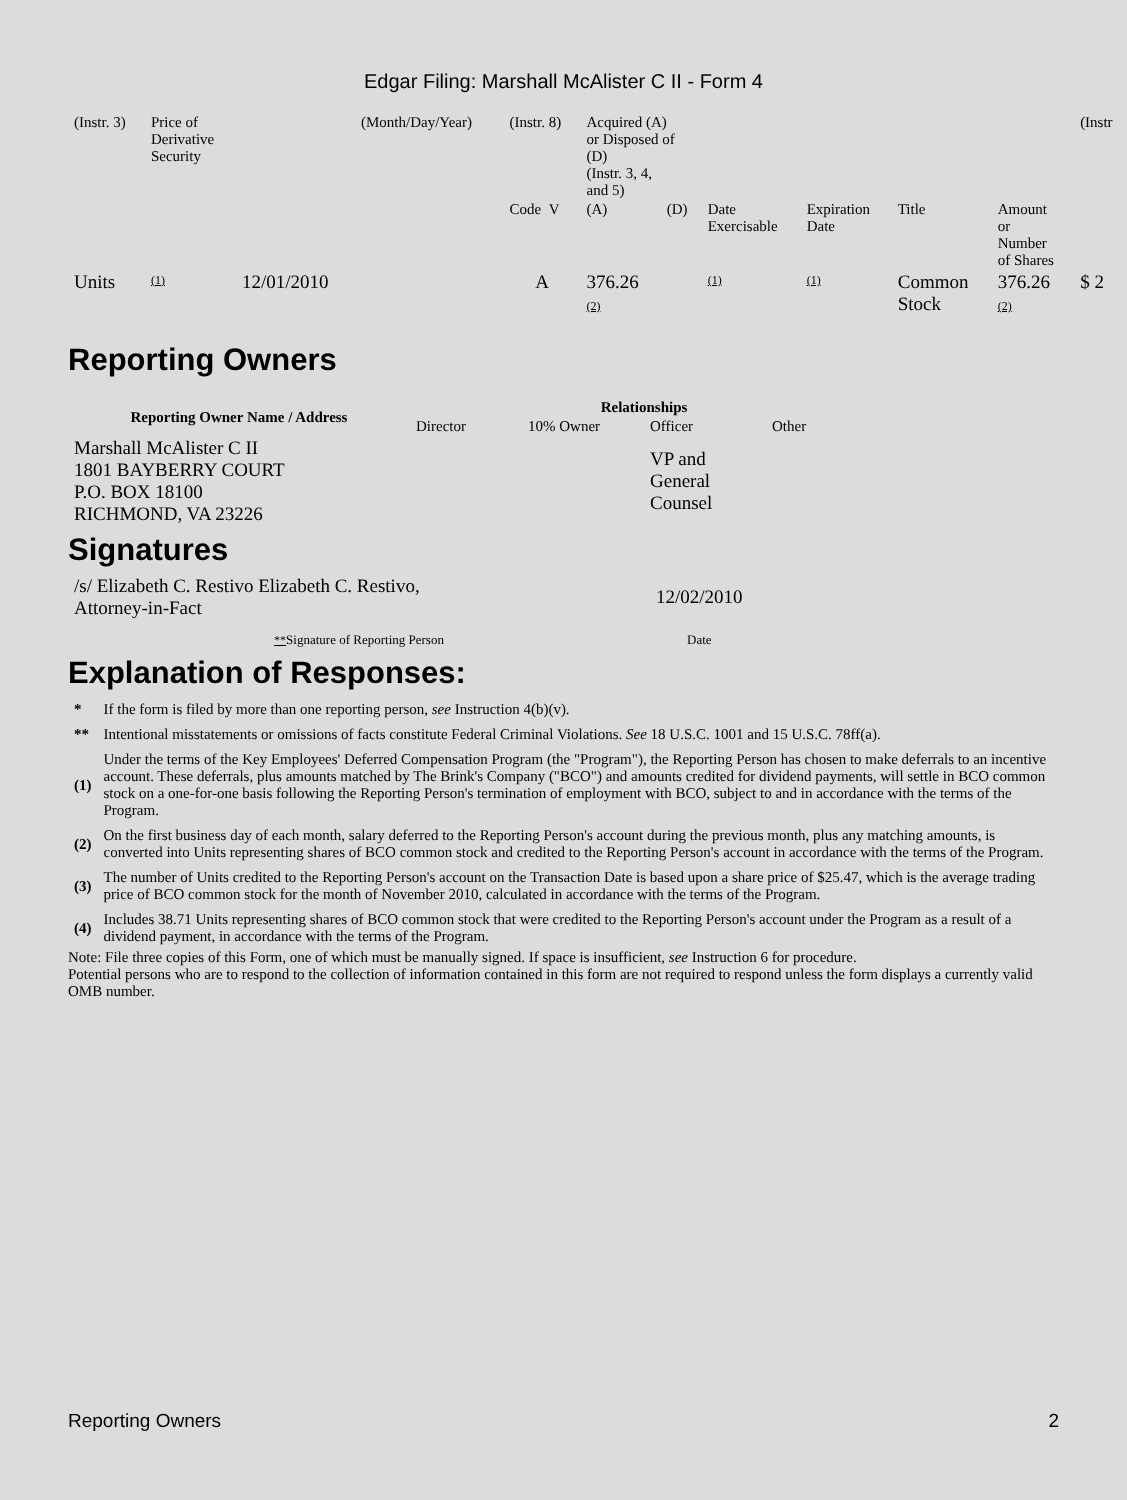Edgar Filing: Marshall McAlister C II - Form 4
| (Instr. 3) | Price of Derivative Security | | (Month/Day/Year) | (Instr. 8) | Acquired (A) or Disposed of (D) (Instr. 3, 4, and 5) | | | | | | (Instr |
| | | | | Code V | (A) | (D) | Date Exercisable | Expiration Date | Title | Amount or Number of Shares | |
| Units | (1) | 12/01/2010 | | A | 376.26 (2) | | (1) | (1) | Common Stock | 376.26 (2) | $ 2 |
Reporting Owners
| Reporting Owner Name / Address | Relationships | | | |
| --- | --- | --- | --- | --- |
| | Director | 10% Owner | Officer | Other |
| Marshall McAlister C II 1801 BAYBERRY COURT P.O. BOX 18100 RICHMOND, VA 23226 | | | VP and General Counsel | |
Signatures
| /s/ Elizabeth C. Restivo Elizabeth C. Restivo, Attorney-in-Fact | 12/02/2010 |
| ** Signature of Reporting Person | Date |
Explanation of Responses:
| * | If the form is filed by more than one reporting person, see Instruction 4(b)(v). |
| ** | Intentional misstatements or omissions of facts constitute Federal Criminal Violations. See 18 U.S.C. 1001 and 15 U.S.C. 78ff(a). |
| (1) | Under the terms of the Key Employees' Deferred Compensation Program (the "Program"), the Reporting Person has chosen to make deferrals to an incentive account. These deferrals, plus amounts matched by The Brink's Company ("BCO") and amounts credited for dividend payments, will settle in BCO common stock on a one-for-one basis following the Reporting Person's termination of employment with BCO, subject to and in accordance with the terms of the Program. |
| (2) | On the first business day of each month, salary deferred to the Reporting Person's account during the previous month, plus any matching amounts, is converted into Units representing shares of BCO common stock and credited to the Reporting Person's account in accordance with the terms of the Program. |
| (3) | The number of Units credited to the Reporting Person's account on the Transaction Date is based upon a share price of $25.47, which is the average trading price of BCO common stock for the month of November 2010, calculated in accordance with the terms of the Program. |
| (4) | Includes 38.71 Units representing shares of BCO common stock that were credited to the Reporting Person's account under the Program as a result of a dividend payment, in accordance with the terms of the Program. |
Note: File three copies of this Form, one of which must be manually signed. If space is insufficient, see Instruction 6 for procedure.
Potential persons who are to respond to the collection of information contained in this form are not required to respond unless the form displays a currently valid OMB number.
Reporting Owners 2